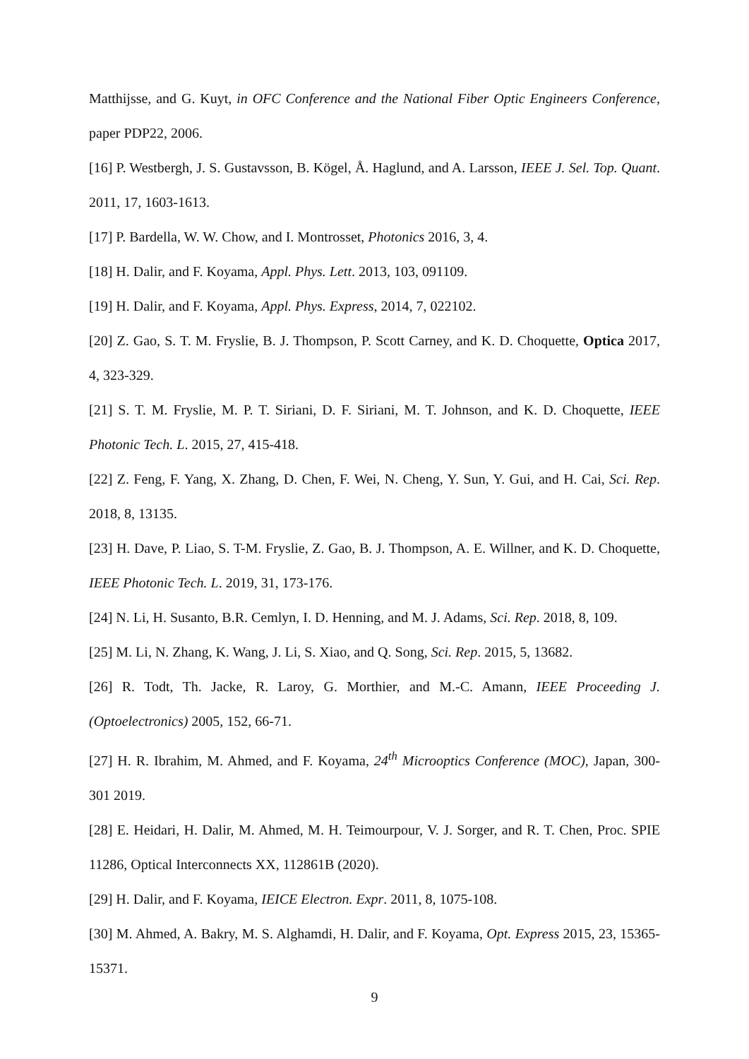Matthijsse, and G. Kuyt, in OFC Conference and the National Fiber Optic Engineers Conference, paper PDP22, 2006.
[16] P. Westbergh, J. S. Gustavsson, B. Kögel, Å. Haglund, and A. Larsson, IEEE J. Sel. Top. Quant. 2011, 17, 1603-1613.
[17] P. Bardella, W. W. Chow, and I. Montrosset, Photonics 2016, 3, 4.
[18] H. Dalir, and F. Koyama, Appl. Phys. Lett. 2013, 103, 091109.
[19] H. Dalir, and F. Koyama, Appl. Phys. Express, 2014, 7, 022102.
[20] Z. Gao, S. T. M. Fryslie, B. J. Thompson, P. Scott Carney, and K. D. Choquette, Optica 2017, 4, 323-329.
[21] S. T. M. Fryslie, M. P. T. Siriani, D. F. Siriani, M. T. Johnson, and K. D. Choquette, IEEE Photonic Tech. L. 2015, 27, 415-418.
[22] Z. Feng, F. Yang, X. Zhang, D. Chen, F. Wei, N. Cheng, Y. Sun, Y. Gui, and H. Cai, Sci. Rep. 2018, 8, 13135.
[23] H. Dave, P. Liao, S. T-M. Fryslie, Z. Gao, B. J. Thompson, A. E. Willner, and K. D. Choquette, IEEE Photonic Tech. L. 2019, 31, 173-176.
[24] N. Li, H. Susanto, B.R. Cemlyn, I. D. Henning, and M. J. Adams, Sci. Rep. 2018, 8, 109.
[25] M. Li, N. Zhang, K. Wang, J. Li, S. Xiao, and Q. Song, Sci. Rep. 2015, 5, 13682.
[26] R. Todt, Th. Jacke, R. Laroy, G. Morthier, and M.-C. Amann, IEEE Proceeding J. (Optoelectronics) 2005, 152, 66-71.
[27] H. R. Ibrahim, M. Ahmed, and F. Koyama, 24<sup>th</sup> Microoptics Conference (MOC), Japan, 300-301 2019.
[28] E. Heidari, H. Dalir, M. Ahmed, M. H. Teimourpour, V. J. Sorger, and R. T. Chen, Proc. SPIE 11286, Optical Interconnects XX, 112861B (2020).
[29] H. Dalir, and F. Koyama, IEICE Electron. Expr. 2011, 8, 1075-108.
[30] M. Ahmed, A. Bakry, M. S. Alghamdi, H. Dalir, and F. Koyama, Opt. Express 2015, 23, 15365-15371.
9